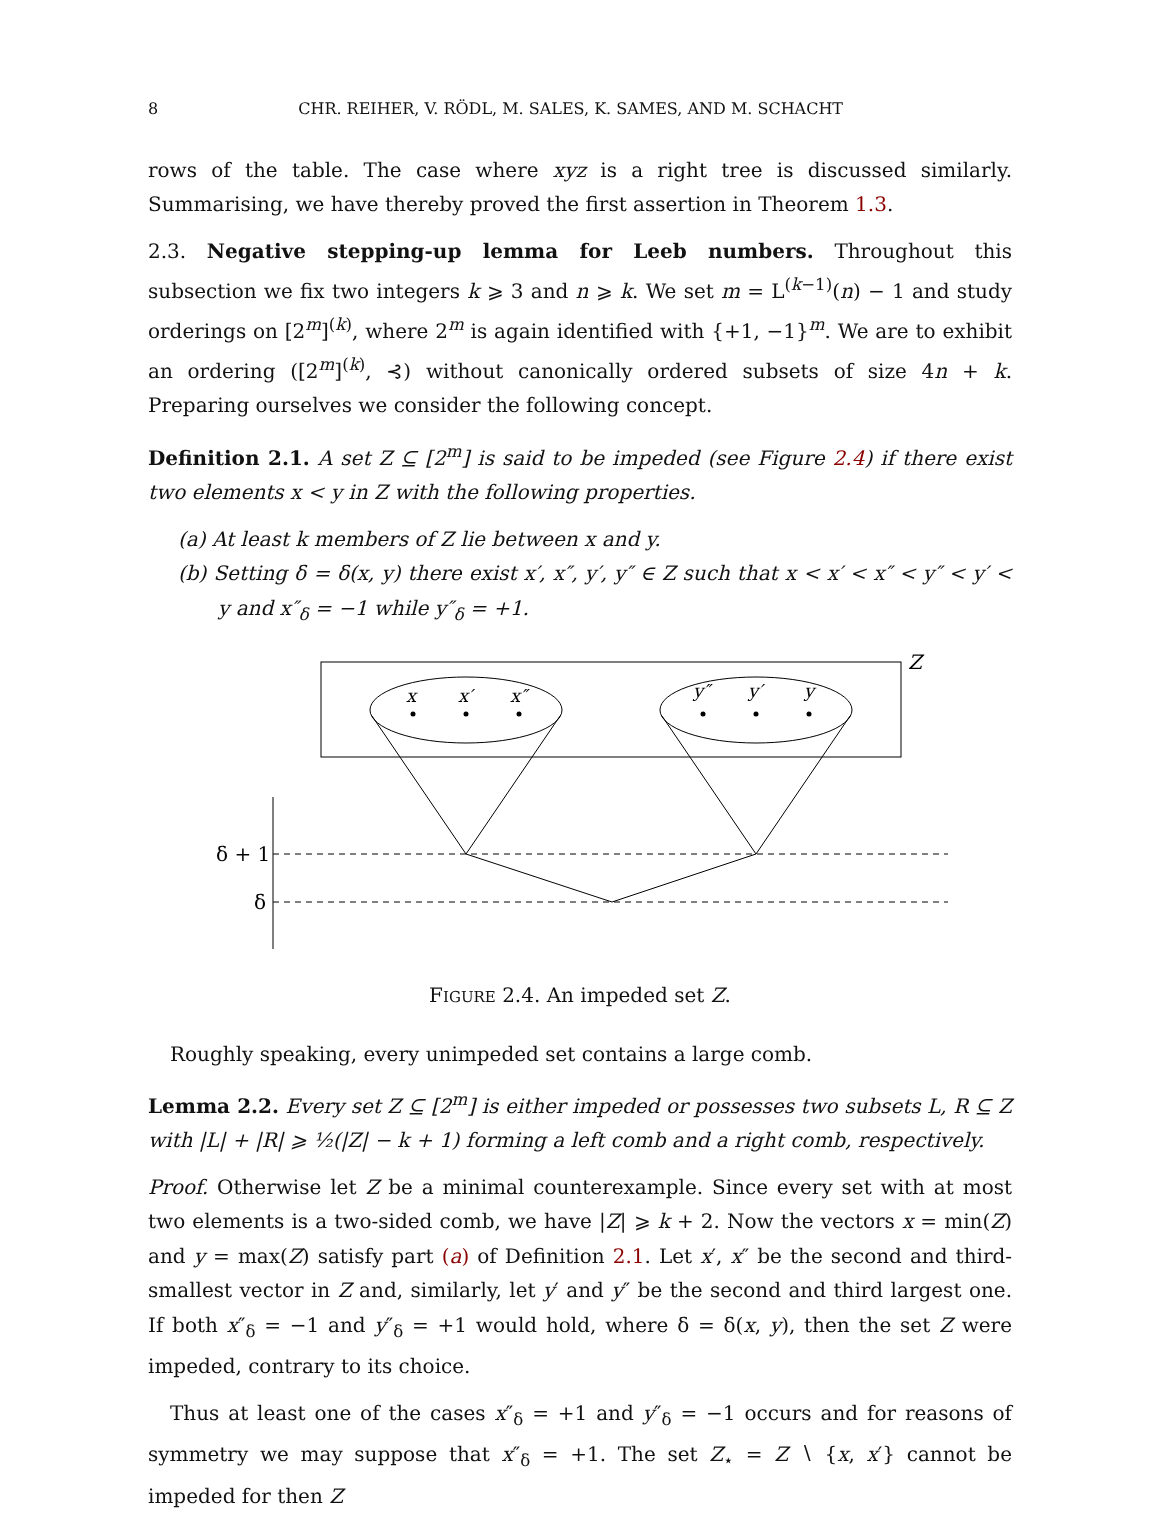8 CHR. REIHER, V. RÖDL, M. SALES, K. SAMES, AND M. SCHACHT
rows of the table. The case where xyz is a right tree is discussed similarly. Summarising, we have thereby proved the first assertion in Theorem 1.3.
2.3. Negative stepping-up lemma for Leeb numbers. Throughout this subsection we fix two integers k ⩾ 3 and n ⩾ k. We set m = L<sup>(k−1)</sup>(n) − 1 and study orderings on [2<sup>m</sup>]<sup>(k)</sup>, where 2<sup>m</sup> is again identified with {+1, −1}<sup>m</sup>. We are to exhibit an ordering ([2<sup>m</sup>]<sup>(k)</sup>, ⊰) without canonically ordered subsets of size 4n + k. Preparing ourselves we consider the following concept.
Definition 2.1. A set Z ⊆ [2<sup>m</sup>] is said to be impeded (see Figure 2.4) if there exist two elements x < y in Z with the following properties.
(a) At least k members of Z lie between x and y.
(b) Setting δ = δ(x, y) there exist x′, x″, y′, y″ ∈ Z such that x < x′ < x″ < y″ < y′ < y and x″<sub>δ</sub> = −1 while y″<sub>δ</sub> = +1.
Z
x
x′
x″
y″
y′
y
δ + 1
δ
FIGURE 2.4. An impeded set Z.
Roughly speaking, every unimpeded set contains a large comb.
Lemma 2.2. Every set Z ⊆ [2<sup>m</sup>] is either impeded or possesses two subsets L, R ⊆ Z with |L| + |R| ⩾ ½(|Z| − k + 1) forming a left comb and a right comb, respectively.
Proof. Otherwise let Z be a minimal counterexample. Since every set with at most two elements is a two-sided comb, we have |Z| ⩾ k + 2. Now the vectors x = min(Z) and y = max(Z) satisfy part (a) of Definition 2.1. Let x′, x″ be the second and third-smallest vector in Z and, similarly, let y′ and y″ be the second and third largest one. If both x″<sub>δ</sub> = −1 and y″<sub>δ</sub> = +1 would hold, where δ = δ(x, y), then the set Z were impeded, contrary to its choice.
Thus at least one of the cases x″<sub>δ</sub> = +1 and y″<sub>δ</sub> = −1 occurs and for reasons of symmetry we may suppose that x″<sub>δ</sub> = +1. The set Z<sub>⋆</sub> = Z ∖ {x, x′} cannot be impeded for then Z